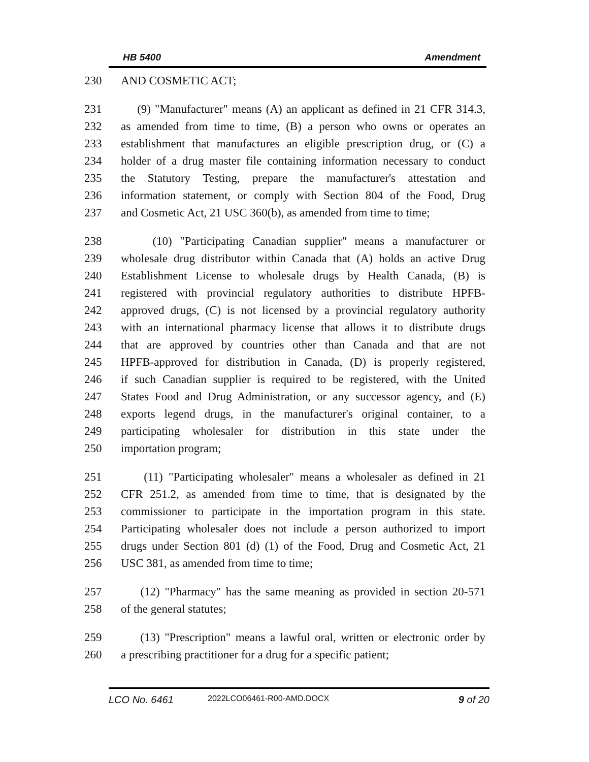HB 5400 Amendment
230 AND COSMETIC ACT;
231 (9) "Manufacturer" means (A) an applicant as defined in 21 CFR 314.3,
232 as amended from time to time, (B) a person who owns or operates an
233 establishment that manufactures an eligible prescription drug, or (C) a
234 holder of a drug master file containing information necessary to conduct
235 the Statutory Testing, prepare the manufacturer's attestation and
236 information statement, or comply with Section 804 of the Food, Drug
237 and Cosmetic Act, 21 USC 360(b), as amended from time to time;
238 (10) "Participating Canadian supplier" means a manufacturer or
239 wholesale drug distributor within Canada that (A) holds an active Drug
240 Establishment License to wholesale drugs by Health Canada, (B) is
241 registered with provincial regulatory authorities to distribute HPFB-
242 approved drugs, (C) is not licensed by a provincial regulatory authority
243 with an international pharmacy license that allows it to distribute drugs
244 that are approved by countries other than Canada and that are not
245 HPFB-approved for distribution in Canada, (D) is properly registered,
246 if such Canadian supplier is required to be registered, with the United
247 States Food and Drug Administration, or any successor agency, and (E)
248 exports legend drugs, in the manufacturer's original container, to a
249 participating wholesaler for distribution in this state under the
250 importation program;
251 (11) "Participating wholesaler" means a wholesaler as defined in 21
252 CFR 251.2, as amended from time to time, that is designated by the
253 commissioner to participate in the importation program in this state.
254 Participating wholesaler does not include a person authorized to import
255 drugs under Section 801 (d) (1) of the Food, Drug and Cosmetic Act, 21
256 USC 381, as amended from time to time;
257 (12) "Pharmacy" has the same meaning as provided in section 20-571
258 of the general statutes;
259 (13) "Prescription" means a lawful oral, written or electronic order by
260 a prescribing practitioner for a drug for a specific patient;
LCO No. 6461 2022LCO06461-R00-AMD.DOCX 9 of 20